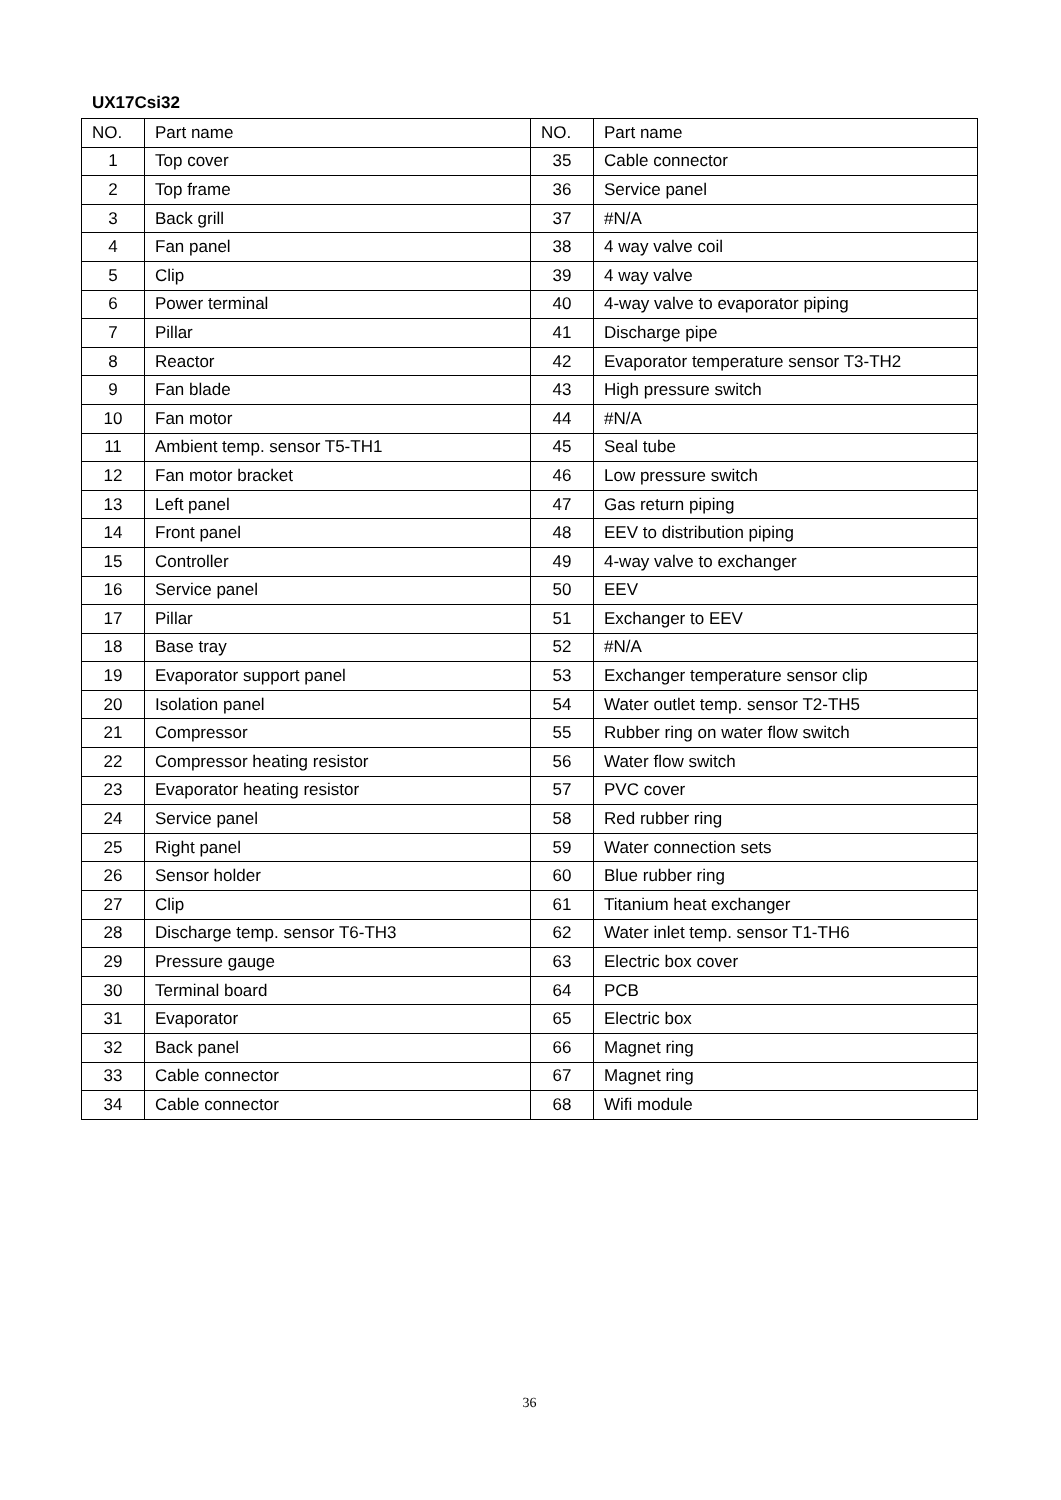UX17Csi32
| NO. | Part name | NO. | Part name |
| --- | --- | --- | --- |
| 1 | Top cover | 35 | Cable connector |
| 2 | Top frame | 36 | Service panel |
| 3 | Back grill | 37 | #N/A |
| 4 | Fan panel | 38 | 4 way valve coil |
| 5 | Clip | 39 | 4 way valve |
| 6 | Power terminal | 40 | 4-way valve to evaporator piping |
| 7 | Pillar | 41 | Discharge pipe |
| 8 | Reactor | 42 | Evaporator temperature sensor T3-TH2 |
| 9 | Fan blade | 43 | High pressure switch |
| 10 | Fan motor | 44 | #N/A |
| 11 | Ambient temp. sensor T5-TH1 | 45 | Seal tube |
| 12 | Fan motor bracket | 46 | Low pressure switch |
| 13 | Left panel | 47 | Gas return piping |
| 14 | Front panel | 48 | EEV to distribution piping |
| 15 | Controller | 49 | 4-way valve to exchanger |
| 16 | Service panel | 50 | EEV |
| 17 | Pillar | 51 | Exchanger to EEV |
| 18 | Base tray | 52 | #N/A |
| 19 | Evaporator support panel | 53 | Exchanger temperature sensor clip |
| 20 | Isolation panel | 54 | Water outlet temp. sensor T2-TH5 |
| 21 | Compressor | 55 | Rubber ring on water flow switch |
| 22 | Compressor heating resistor | 56 | Water flow switch |
| 23 | Evaporator heating resistor | 57 | PVC cover |
| 24 | Service panel | 58 | Red rubber ring |
| 25 | Right panel | 59 | Water connection sets |
| 26 | Sensor holder | 60 | Blue rubber ring |
| 27 | Clip | 61 | Titanium heat exchanger |
| 28 | Discharge temp. sensor T6-TH3 | 62 | Water inlet temp. sensor T1-TH6 |
| 29 | Pressure gauge | 63 | Electric box cover |
| 30 | Terminal board | 64 | PCB |
| 31 | Evaporator | 65 | Electric box |
| 32 | Back panel | 66 | Magnet ring |
| 33 | Cable connector | 67 | Magnet ring |
| 34 | Cable connector | 68 | Wifi module |
36